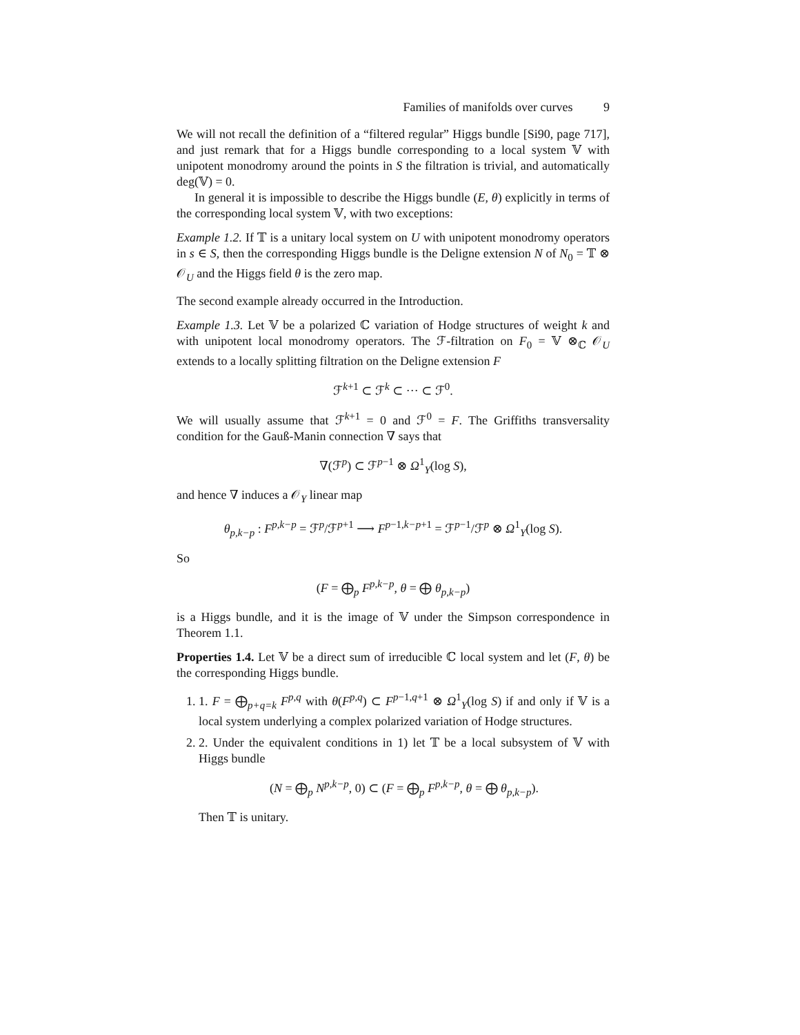Families of manifolds over curves 9
We will not recall the definition of a “filtered regular” Higgs bundle [Si90, page 717], and just remark that for a Higgs bundle corresponding to a local system 𝕍 with unipotent monodromy around the points in S the filtration is trivial, and automatically deg(𝕍) = 0.
In general it is impossible to describe the Higgs bundle (E, θ) explicitly in terms of the corresponding local system 𝕍, with two exceptions:
Example 1.2. If 𝕋 is a unitary local system on U with unipotent monodromy operators in s ∈ S, then the corresponding Higgs bundle is the Deligne extension N of N<sub>0</sub> = 𝕋 ⊗ 𝒪<sub>U</sub> and the Higgs field θ is the zero map.
The second example already occurred in the Introduction.
Example 1.3. Let 𝕍 be a polarized ℂ variation of Hodge structures of weight k and with unipotent local monodromy operators. The ℱ-filtration on F<sub>0</sub> = 𝕍 ⊗<sub>ℂ</sub> 𝒪<sub>U</sub> extends to a locally splitting filtration on the Deligne extension F
ℱ<sup>k+1</sup> ⊂ ℱ<sup>k</sup> ⊂ ··· ⊂ ℱ<sup>0</sup>.
We will usually assume that ℱ<sup>k+1</sup> = 0 and ℱ<sup>0</sup> = F. The Griffiths transversality condition for the Gauß-Manin connection ∇ says that
∇(ℱ<sup>p</sup>) ⊂ ℱ<sup>p−1</sup> ⊗ Ω<sup>1</sup><sub>Y</sub>(log S),
and hence ∇ induces a 𝒪<sub>Y</sub> linear map
θ<sub>p,k−p</sub> : F<sup>p,k−p</sup> = ℱ<sup>p</sup>/ℱ<sup>p+1</sup> ⟶ F<sup>p−1,k−p+1</sup> = ℱ<sup>p−1</sup>/ℱ<sup>p</sup> ⊗ Ω<sup>1</sup><sub>Y</sub>(log S).
So
(F = ⨁<sub>p</sub> F<sup>p,k−p</sup>, θ = ⨁ θ<sub>p,k−p</sub>)
is a Higgs bundle, and it is the image of 𝕍 under the Simpson correspondence in Theorem 1.1.
Properties 1.4. Let 𝕍 be a direct sum of irreducible ℂ local system and let (F, θ) be the corresponding Higgs bundle.
1. 1. F = ⨁<sub>p+q=k</sub> F<sup>p,q</sup> with θ(F<sup>p,q</sup>) ⊂ F<sup>p−1,q+1</sup> ⊗ Ω<sup>1</sup><sub>Y</sub>(log S) if and only if 𝕍 is a local system underlying a complex polarized variation of Hodge structures.
2. 2. Under the equivalent conditions in 1) let 𝕋 be a local subsystem of 𝕍 with Higgs bundle
(N = ⨁<sub>p</sub> N<sup>p,k−p</sup>, 0) ⊂ (F = ⨁<sub>p</sub> F<sup>p,k−p</sup>, θ = ⨁ θ<sub>p,k−p</sub>).
Then 𝕋 is unitary.